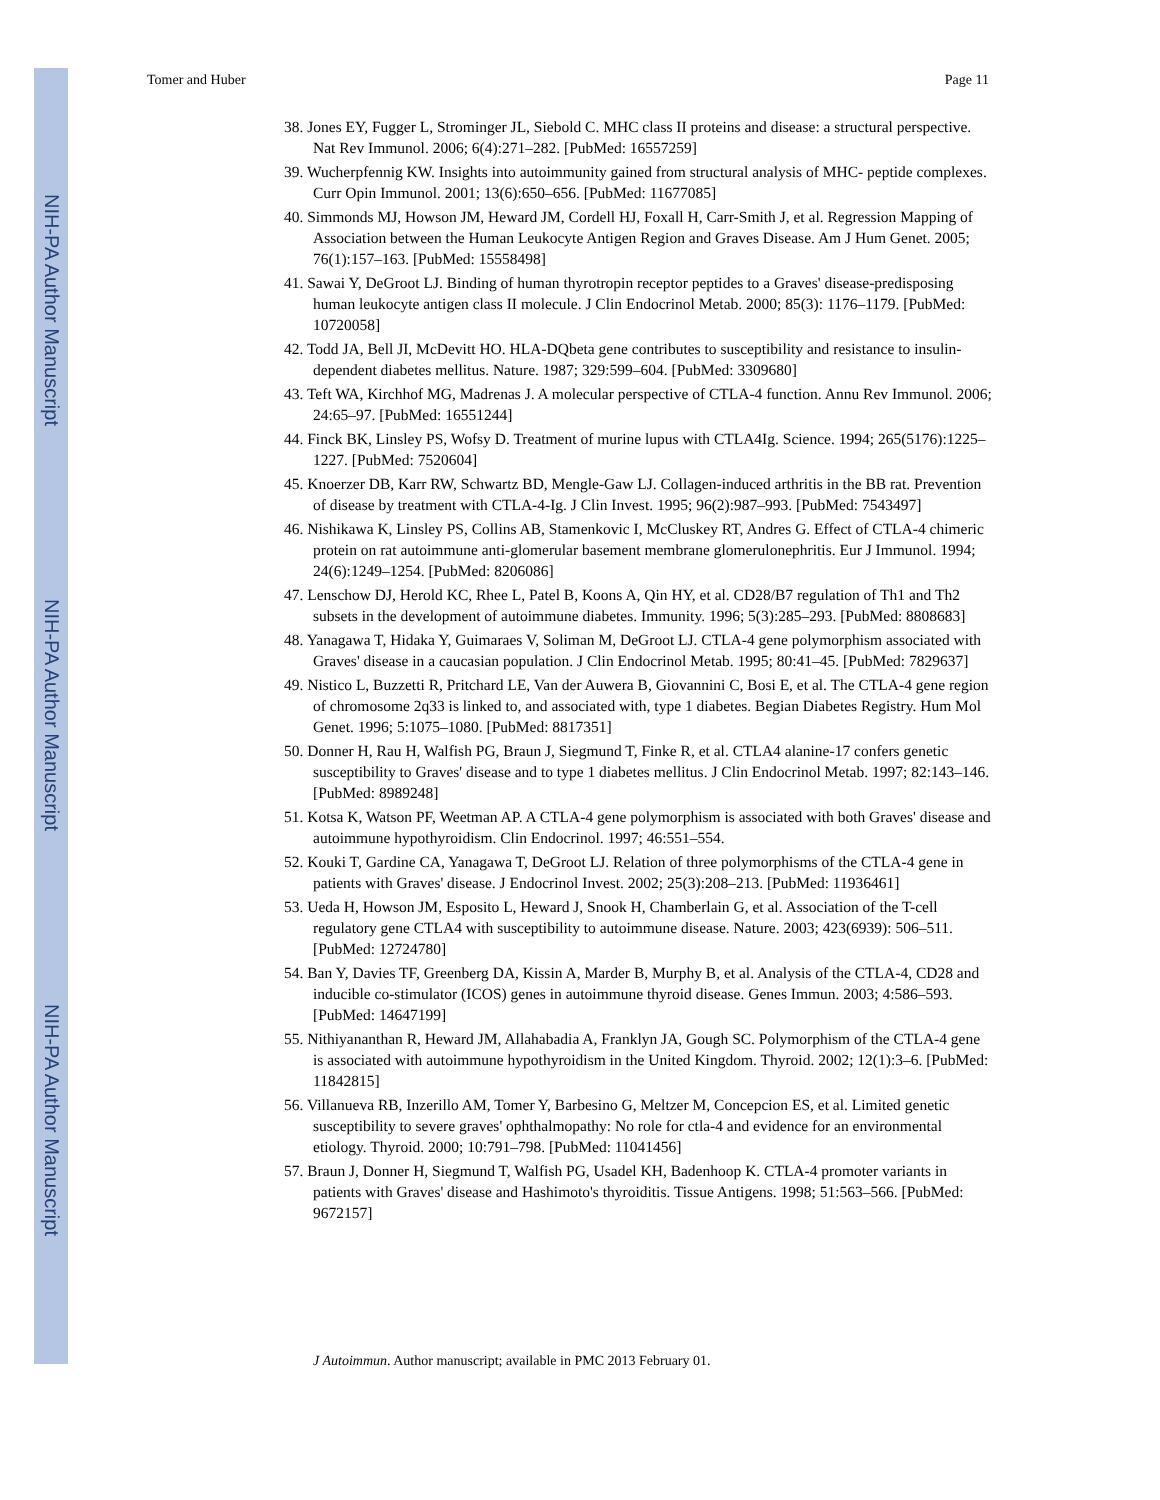NIH-PA Author Manuscript
NIH-PA Author Manuscript
NIH-PA Author Manuscript
Tomer and Huber Page 11
38. Jones EY, Fugger L, Strominger JL, Siebold C. MHC class II proteins and disease: a structural perspective. Nat Rev Immunol. 2006; 6(4):271–282. [PubMed: 16557259]
39. Wucherpfennig KW. Insights into autoimmunity gained from structural analysis of MHC- peptide complexes. Curr Opin Immunol. 2001; 13(6):650–656. [PubMed: 11677085]
40. Simmonds MJ, Howson JM, Heward JM, Cordell HJ, Foxall H, Carr-Smith J, et al. Regression Mapping of Association between the Human Leukocyte Antigen Region and Graves Disease. Am J Hum Genet. 2005; 76(1):157–163. [PubMed: 15558498]
41. Sawai Y, DeGroot LJ. Binding of human thyrotropin receptor peptides to a Graves' disease-predisposing human leukocyte antigen class II molecule. J Clin Endocrinol Metab. 2000; 85(3): 1176–1179. [PubMed: 10720058]
42. Todd JA, Bell JI, McDevitt HO. HLA-DQbeta gene contributes to susceptibility and resistance to insulin-dependent diabetes mellitus. Nature. 1987; 329:599–604. [PubMed: 3309680]
43. Teft WA, Kirchhof MG, Madrenas J. A molecular perspective of CTLA-4 function. Annu Rev Immunol. 2006; 24:65–97. [PubMed: 16551244]
44. Finck BK, Linsley PS, Wofsy D. Treatment of murine lupus with CTLA4Ig. Science. 1994; 265(5176):1225–1227. [PubMed: 7520604]
45. Knoerzer DB, Karr RW, Schwartz BD, Mengle-Gaw LJ. Collagen-induced arthritis in the BB rat. Prevention of disease by treatment with CTLA-4-Ig. J Clin Invest. 1995; 96(2):987–993. [PubMed: 7543497]
46. Nishikawa K, Linsley PS, Collins AB, Stamenkovic I, McCluskey RT, Andres G. Effect of CTLA-4 chimeric protein on rat autoimmune anti-glomerular basement membrane glomerulonephritis. Eur J Immunol. 1994; 24(6):1249–1254. [PubMed: 8206086]
47. Lenschow DJ, Herold KC, Rhee L, Patel B, Koons A, Qin HY, et al. CD28/B7 regulation of Th1 and Th2 subsets in the development of autoimmune diabetes. Immunity. 1996; 5(3):285–293. [PubMed: 8808683]
48. Yanagawa T, Hidaka Y, Guimaraes V, Soliman M, DeGroot LJ. CTLA-4 gene polymorphism associated with Graves' disease in a caucasian population. J Clin Endocrinol Metab. 1995; 80:41–45. [PubMed: 7829637]
49. Nistico L, Buzzetti R, Pritchard LE, Van der Auwera B, Giovannini C, Bosi E, et al. The CTLA-4 gene region of chromosome 2q33 is linked to, and associated with, type 1 diabetes. Begian Diabetes Registry. Hum Mol Genet. 1996; 5:1075–1080. [PubMed: 8817351]
50. Donner H, Rau H, Walfish PG, Braun J, Siegmund T, Finke R, et al. CTLA4 alanine-17 confers genetic susceptibility to Graves' disease and to type 1 diabetes mellitus. J Clin Endocrinol Metab. 1997; 82:143–146. [PubMed: 8989248]
51. Kotsa K, Watson PF, Weetman AP. A CTLA-4 gene polymorphism is associated with both Graves' disease and autoimmune hypothyroidism. Clin Endocrinol. 1997; 46:551–554.
52. Kouki T, Gardine CA, Yanagawa T, DeGroot LJ. Relation of three polymorphisms of the CTLA-4 gene in patients with Graves' disease. J Endocrinol Invest. 2002; 25(3):208–213. [PubMed: 11936461]
53. Ueda H, Howson JM, Esposito L, Heward J, Snook H, Chamberlain G, et al. Association of the T-cell regulatory gene CTLA4 with susceptibility to autoimmune disease. Nature. 2003; 423(6939): 506–511. [PubMed: 12724780]
54. Ban Y, Davies TF, Greenberg DA, Kissin A, Marder B, Murphy B, et al. Analysis of the CTLA-4, CD28 and inducible co-stimulator (ICOS) genes in autoimmune thyroid disease. Genes Immun. 2003; 4:586–593. [PubMed: 14647199]
55. Nithiyananthan R, Heward JM, Allahabadia A, Franklyn JA, Gough SC. Polymorphism of the CTLA-4 gene is associated with autoimmune hypothyroidism in the United Kingdom. Thyroid. 2002; 12(1):3–6. [PubMed: 11842815]
56. Villanueva RB, Inzerillo AM, Tomer Y, Barbesino G, Meltzer M, Concepcion ES, et al. Limited genetic susceptibility to severe graves' ophthalmopathy: No role for ctla-4 and evidence for an environmental etiology. Thyroid. 2000; 10:791–798. [PubMed: 11041456]
57. Braun J, Donner H, Siegmund T, Walfish PG, Usadel KH, Badenhoop K. CTLA-4 promoter variants in patients with Graves' disease and Hashimoto's thyroiditis. Tissue Antigens. 1998; 51:563–566. [PubMed: 9672157]
J Autoimmun. Author manuscript; available in PMC 2013 February 01.